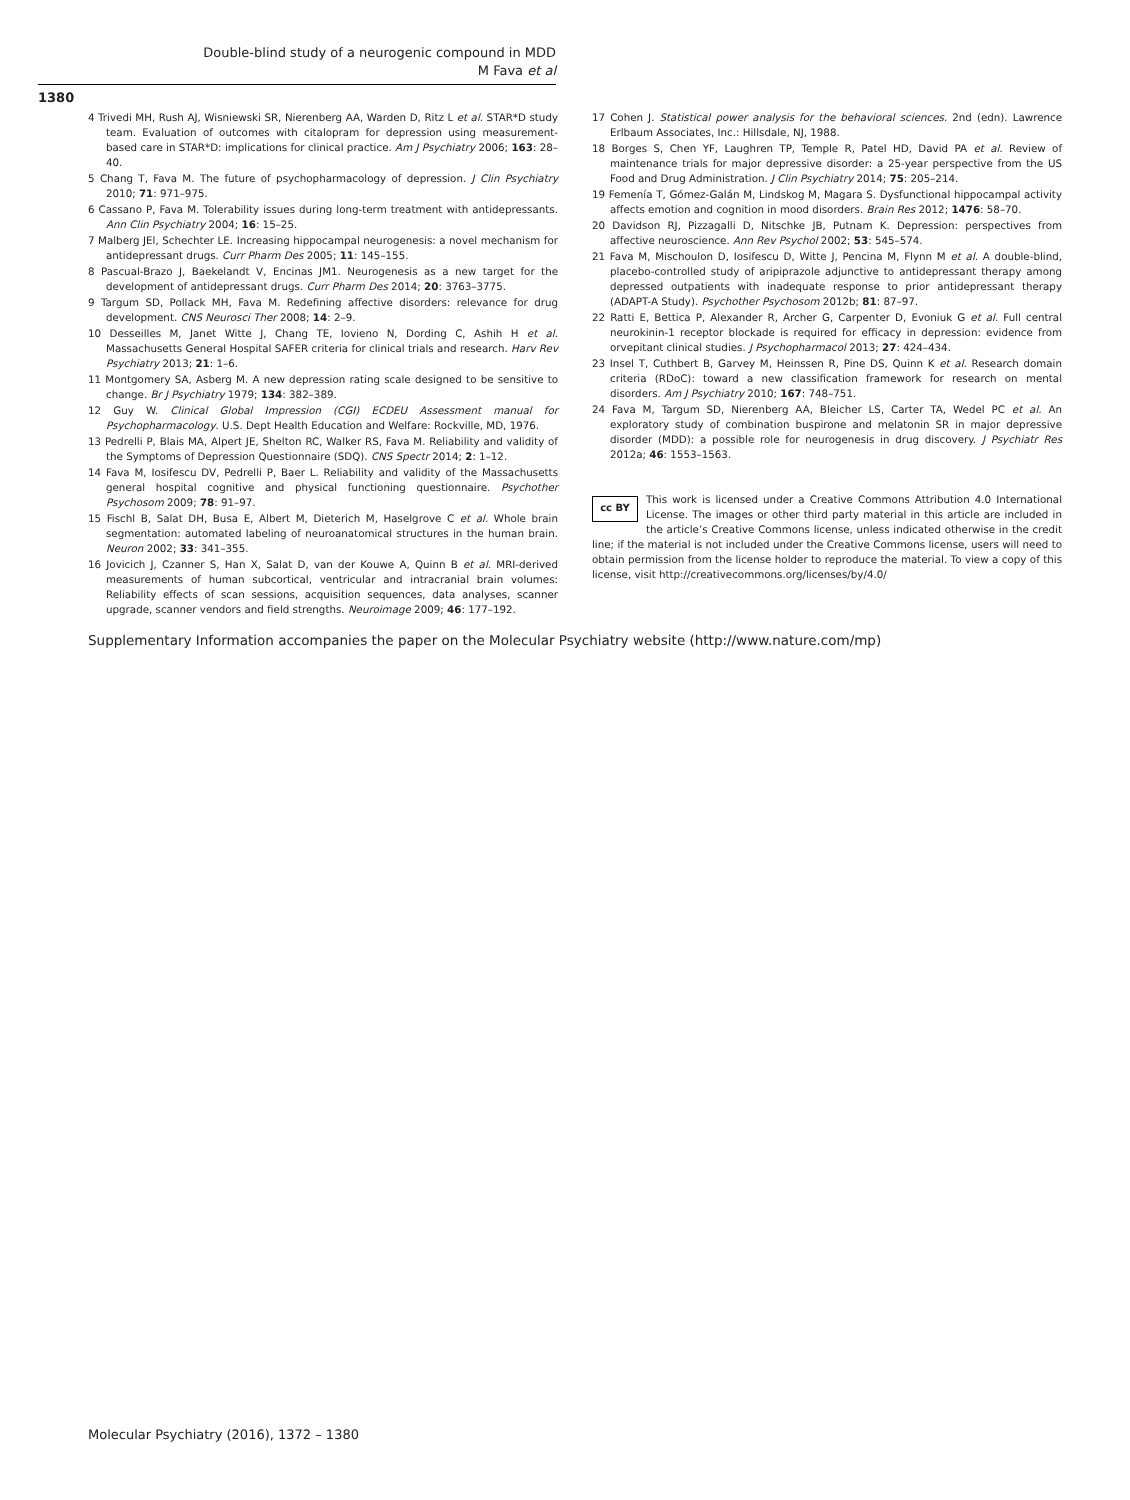Double-blind study of a neurogenic compound in MDD
M Fava et al
1380
4 Trivedi MH, Rush AJ, Wisniewski SR, Nierenberg AA, Warden D, Ritz L et al. STAR*D study team. Evaluation of outcomes with citalopram for depression using measurement-based care in STAR*D: implications for clinical practice. Am J Psychiatry 2006; 163: 28–40.
5 Chang T, Fava M. The future of psychopharmacology of depression. J Clin Psychiatry 2010; 71: 971–975.
6 Cassano P, Fava M. Tolerability issues during long-term treatment with antidepressants. Ann Clin Psychiatry 2004; 16: 15–25.
7 Malberg JEl, Schechter LE. Increasing hippocampal neurogenesis: a novel mechanism for antidepressant drugs. Curr Pharm Des 2005; 11: 145–155.
8 Pascual-Brazo J, Baekelandt V, Encinas JM1. Neurogenesis as a new target for the development of antidepressant drugs. Curr Pharm Des 2014; 20: 3763–3775.
9 Targum SD, Pollack MH, Fava M. Redefining affective disorders: relevance for drug development. CNS Neurosci Ther 2008; 14: 2–9.
10 Desseilles M, Janet Witte J, Chang TE, Iovieno N, Dording C, Ashih H et al. Massachusetts General Hospital SAFER criteria for clinical trials and research. Harv Rev Psychiatry 2013; 21: 1–6.
11 Montgomery SA, Asberg M. A new depression rating scale designed to be sensitive to change. Br J Psychiatry 1979; 134: 382–389.
12 Guy W. Clinical Global Impression (CGI) ECDEU Assessment manual for Psychopharmacology. U.S. Dept Health Education and Welfare: Rockville, MD, 1976.
13 Pedrelli P, Blais MA, Alpert JE, Shelton RC, Walker RS, Fava M. Reliability and validity of the Symptoms of Depression Questionnaire (SDQ). CNS Spectr 2014; 2: 1–12.
14 Fava M, Iosifescu DV, Pedrelli P, Baer L. Reliability and validity of the Massachusetts general hospital cognitive and physical functioning questionnaire. Psychother Psychosom 2009; 78: 91–97.
15 Fischl B, Salat DH, Busa E, Albert M, Dieterich M, Haselgrove C et al. Whole brain segmentation: automated labeling of neuroanatomical structures in the human brain. Neuron 2002; 33: 341–355.
16 Jovicich J, Czanner S, Han X, Salat D, van der Kouwe A, Quinn B et al. MRI-derived measurements of human subcortical, ventricular and intracranial brain volumes: Reliability effects of scan sessions, acquisition sequences, data analyses, scanner upgrade, scanner vendors and field strengths. Neuroimage 2009; 46: 177–192.
17 Cohen J. Statistical power analysis for the behavioral sciences. 2nd (edn). Lawrence Erlbaum Associates, Inc.: Hillsdale, NJ, 1988.
18 Borges S, Chen YF, Laughren TP, Temple R, Patel HD, David PA et al. Review of maintenance trials for major depressive disorder: a 25-year perspective from the US Food and Drug Administration. J Clin Psychiatry 2014; 75: 205–214.
19 Femenía T, Gómez-Galán M, Lindskog M, Magara S. Dysfunctional hippocampal activity affects emotion and cognition in mood disorders. Brain Res 2012; 1476: 58–70.
20 Davidson RJ, Pizzagalli D, Nitschke JB, Putnam K. Depression: perspectives from affective neuroscience. Ann Rev Psychol 2002; 53: 545–574.
21 Fava M, Mischoulon D, Iosifescu D, Witte J, Pencina M, Flynn M et al. A double-blind, placebo-controlled study of aripiprazole adjunctive to antidepressant therapy among depressed outpatients with inadequate response to prior antidepressant therapy (ADAPT-A Study). Psychother Psychosom 2012b; 81: 87–97.
22 Ratti E, Bettica P, Alexander R, Archer G, Carpenter D, Evoniuk G et al. Full central neurokinin-1 receptor blockade is required for efficacy in depression: evidence from orvepitant clinical studies. J Psychopharmacol 2013; 27: 424–434.
23 Insel T, Cuthbert B, Garvey M, Heinssen R, Pine DS, Quinn K et al. Research domain criteria (RDoC): toward a new classification framework for research on mental disorders. Am J Psychiatry 2010; 167: 748–751.
24 Fava M, Targum SD, Nierenberg AA, Bleicher LS, Carter TA, Wedel PC et al. An exploratory study of combination buspirone and melatonin SR in major depressive disorder (MDD): a possible role for neurogenesis in drug discovery. J Psychiatr Res 2012a; 46: 1553–1563.
cc BY
This work is licensed under a Creative Commons Attribution 4.0 International License. The images or other third party material in this article are included in the article’s Creative Commons license, unless indicated otherwise in the credit line; if the material is not included under the Creative Commons license, users will need to obtain permission from the license holder to reproduce the material. To view a copy of this license, visit http://creativecommons.org/licenses/by/4.0/
Supplementary Information accompanies the paper on the Molecular Psychiatry website (http://www.nature.com/mp)
Molecular Psychiatry (2016), 1372 – 1380